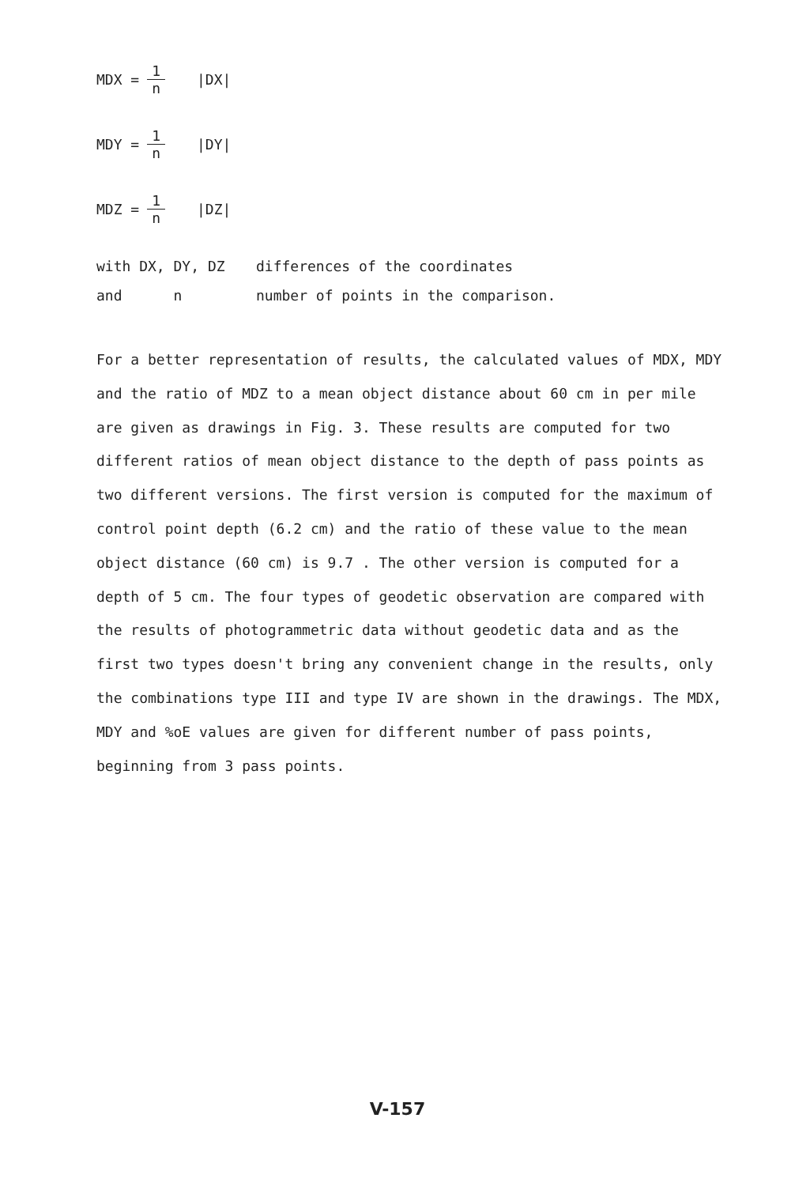MDX = 1 n |DX|
MDY = 1 n |DY|
MDZ = 1 n |DZ|
with DX, DY, DZ differences of the coordinates
and n number of points in the comparison.
For a better representation of results, the calculated values of MDX, MDY and the ratio of MDZ to a mean object distance about 60 cm in per mile are given as drawings in Fig. 3. These results are computed for two different ratios of mean object distance to the depth of pass points as two different versions. The first version is computed for the maximum of control point depth (6.2 cm) and the ratio of these value to the mean object distance (60 cm) is 9.7 . The other version is computed for a depth of 5 cm. The four types of geodetic observation are compared with the results of photogrammetric data without geodetic data and as the first two types doesn't bring any convenient change in the results, only the combinations type III and type IV are shown in the drawings. The MDX, MDY and %oE values are given for different number of pass points, beginning from 3 pass points.
V-157